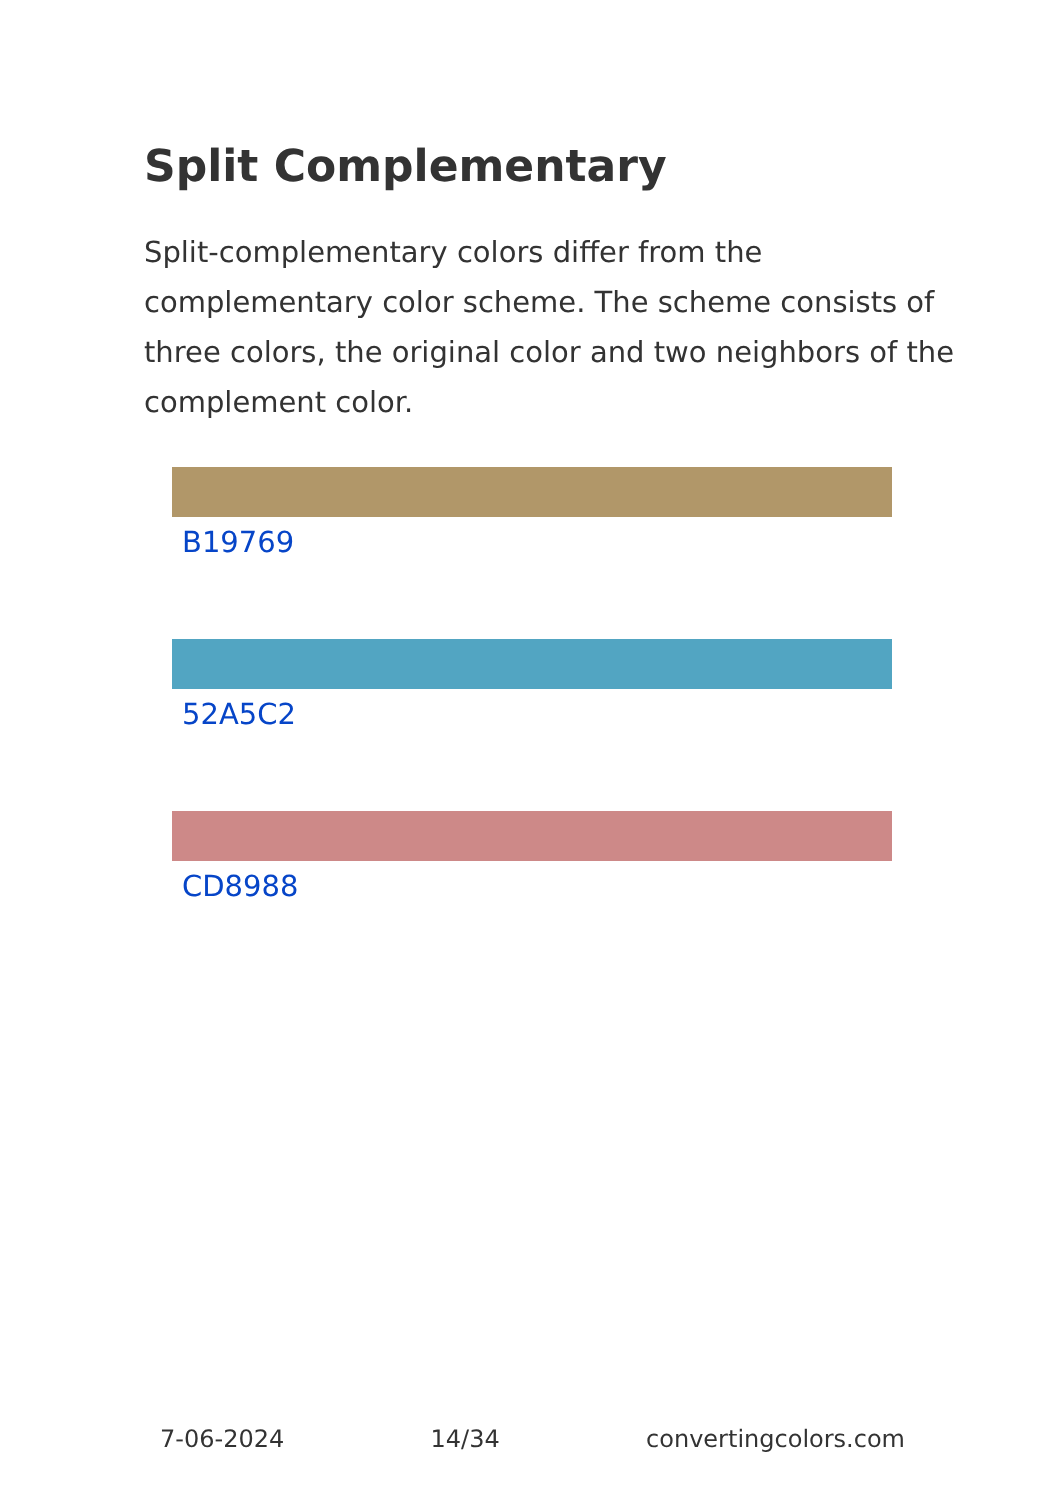Split Complementary
Split-complementary colors differ from the complementary color scheme. The scheme consists of three colors, the original color and two neighbors of the complement color.
B19769
52A5C2
CD8988
7-06-2024 14/34 convertingcolors.com